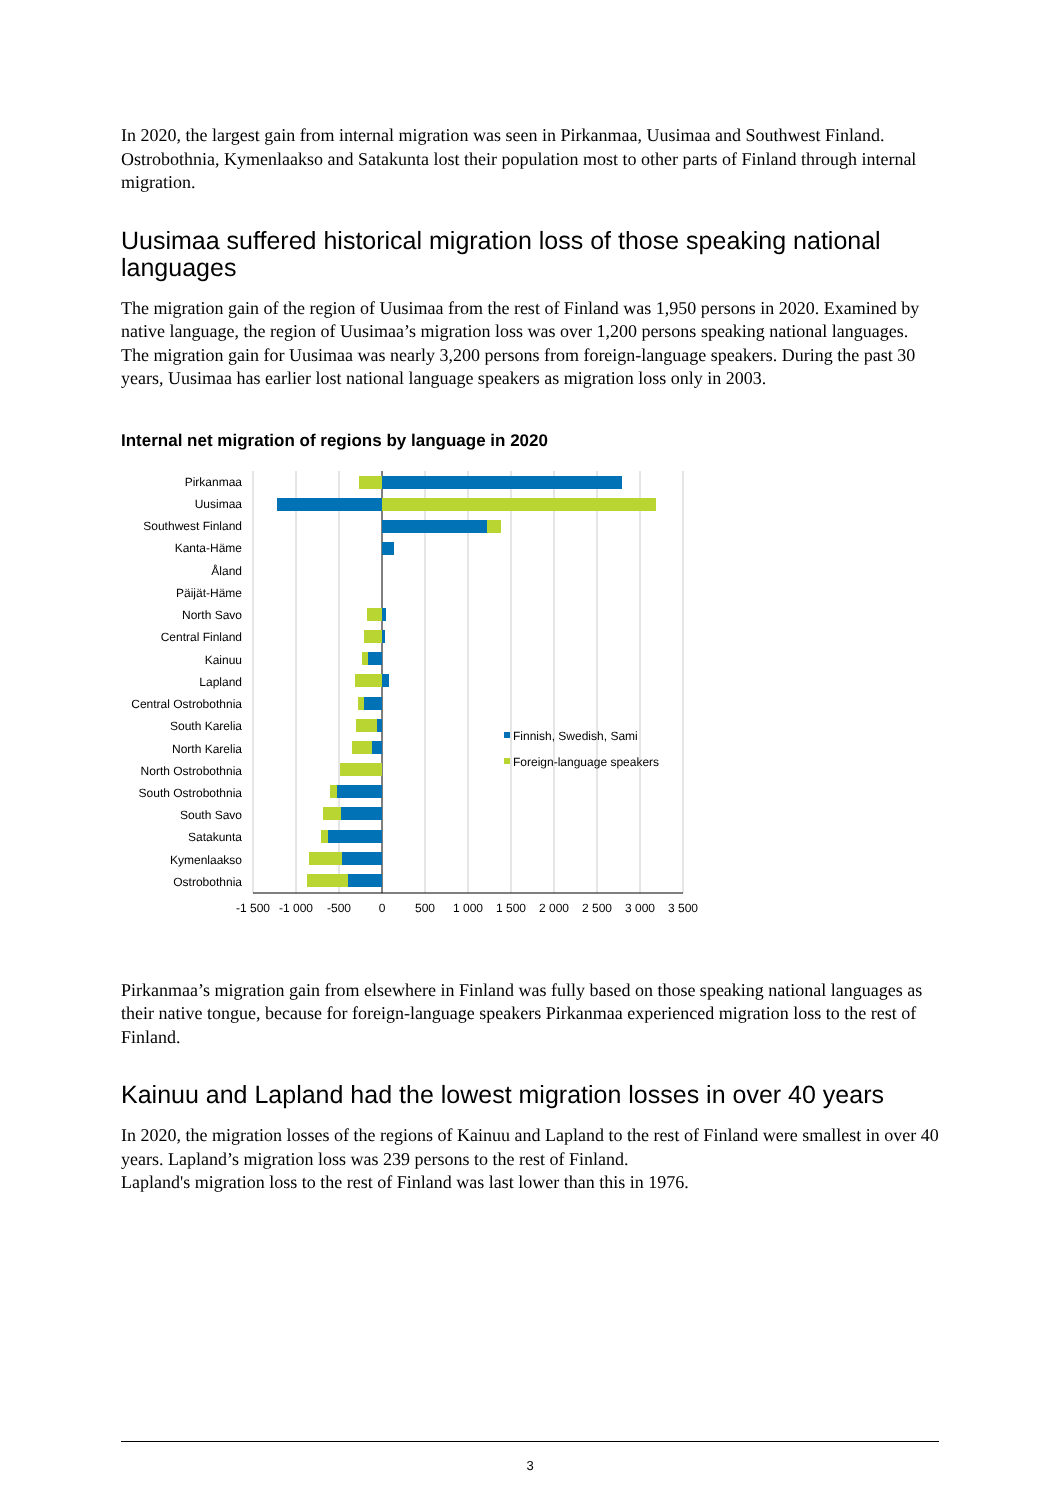In 2020, the largest gain from internal migration was seen in Pirkanmaa, Uusimaa and Southwest Finland. Ostrobothnia, Kymenlaakso and Satakunta lost their population most to other parts of Finland through internal migration.
Uusimaa suffered historical migration loss of those speaking national languages
The migration gain of the region of Uusimaa from the rest of Finland was 1,950 persons in 2020. Examined by native language, the region of Uusimaa’s migration loss was over 1,200 persons speaking national languages. The migration gain for Uusimaa was nearly 3,200 persons from foreign-language speakers. During the past 30 years, Uusimaa has earlier lost national language speakers as migration loss only in 2003.
Internal net migration of regions by language in 2020
Pirkanmaa
Uusimaa
Southwest Finland
Kanta-Häme
Åland
Päijät-Häme
North Savo
Central Finland
Kainuu
Lapland
Central Ostrobothnia
South Karelia
North Karelia
North Ostrobothnia
South Ostrobothnia
South Savo
Satakunta
Kymenlaakso
Ostrobothnia
-1 500
-1 000
-500
0
500
1 000
1 500
2 000
2 500
3 000
3 500
Finnish, Swedish, Sami
Foreign-language speakers
Pirkanmaa’s migration gain from elsewhere in Finland was fully based on those speaking national languages as their native tongue, because for foreign-language speakers Pirkanmaa experienced migration loss to the rest of Finland.
Kainuu and Lapland had the lowest migration losses in over 40 years
In 2020, the migration losses of the regions of Kainuu and Lapland to the rest of Finland were smallest in over 40 years. Lapland’s migration loss was 239 persons to the rest of Finland.
Lapland's migration loss to the rest of Finland was last lower than this in 1976.
3